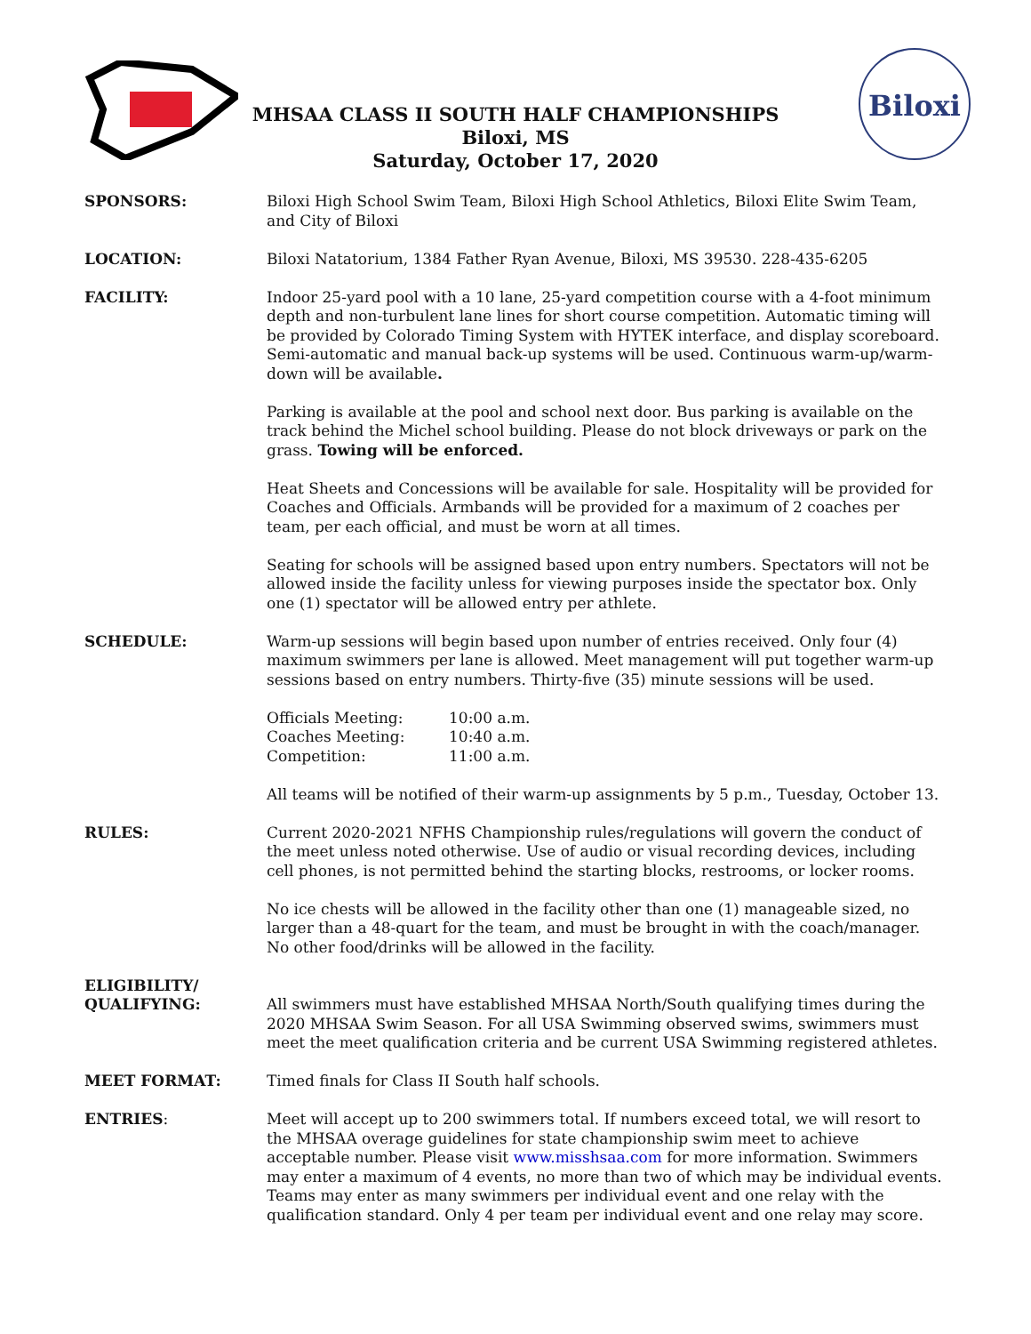Biloxi
MHSAA CLASS II SOUTH HALF CHAMPIONSHIPS
Biloxi, MS
Saturday, October 17, 2020
SPONSORS: Biloxi High School Swim Team, Biloxi High School Athletics, Biloxi Elite Swim Team, and City of Biloxi
LOCATION: Biloxi Natatorium, 1384 Father Ryan Avenue, Biloxi, MS 39530. 228-435-6205
FACILITY: Indoor 25-yard pool with a 10 lane, 25-yard competition course with a 4-foot minimum depth and non-turbulent lane lines for short course competition. Automatic timing will be provided by Colorado Timing System with HYTEK interface, and display scoreboard. Semi-automatic and manual back-up systems will be used. Continuous warm-up/warm-down will be available.
Parking is available at the pool and school next door. Bus parking is available on the track behind the Michel school building. Please do not block driveways or park on the grass. Towing will be enforced.
Heat Sheets and Concessions will be available for sale. Hospitality will be provided for Coaches and Officials. Armbands will be provided for a maximum of 2 coaches per team, per each official, and must be worn at all times.
Seating for schools will be assigned based upon entry numbers. Spectators will not be allowed inside the facility unless for viewing purposes inside the spectator box. Only one (1) spectator will be allowed entry per athlete.
SCHEDULE: Warm-up sessions will begin based upon number of entries received. Only four (4) maximum swimmers per lane is allowed. Meet management will put together warm-up sessions based on entry numbers. Thirty-five (35) minute sessions will be used.
| Officials Meeting: | 10:00 a.m. |
| Coaches Meeting: | 10:40 a.m. |
| Competition: | 11:00 a.m. |
All teams will be notified of their warm-up assignments by 5 p.m., Tuesday, October 13.
RULES: Current 2020-2021 NFHS Championship rules/regulations will govern the conduct of the meet unless noted otherwise. Use of audio or visual recording devices, including cell phones, is not permitted behind the starting blocks, restrooms, or locker rooms.
No ice chests will be allowed in the facility other than one (1) manageable sized, no larger than a 48-quart for the team, and must be brought in with the coach/manager. No other food/drinks will be allowed in the facility.
ELIGIBILITY/
QUALIFYING:
All swimmers must have established MHSAA North/South qualifying times during the 2020 MHSAA Swim Season. For all USA Swimming observed swims, swimmers must meet the meet qualification criteria and be current USA Swimming registered athletes.
MEET FORMAT: Timed finals for Class II South half schools.
ENTRIES: Meet will accept up to 200 swimmers total. If numbers exceed total, we will resort to the MHSAA overage guidelines for state championship swim meet to achieve acceptable number. Please visit www.misshsaa.com for more information. Swimmers may enter a maximum of 4 events, no more than two of which may be individual events. Teams may enter as many swimmers per individual event and one relay with the qualification standard. Only 4 per team per individual event and one relay may score.